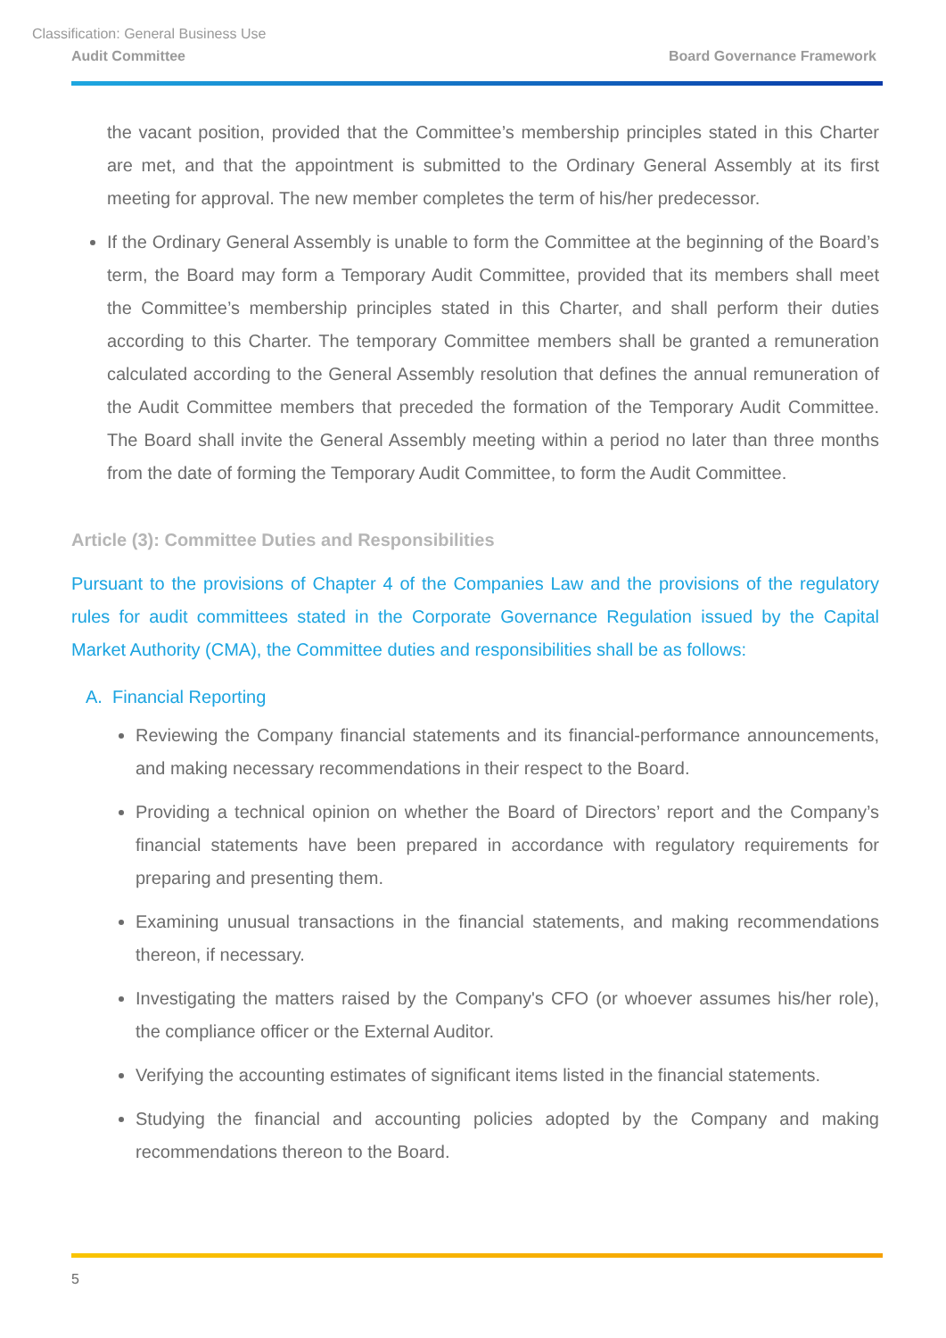Classification: General Business Use
Audit Committee Board Governance Framework
the vacant position, provided that the Committee’s membership principles stated in this Charter are met, and that the appointment is submitted to the Ordinary General Assembly at its first meeting for approval. The new member completes the term of his/her predecessor.
If the Ordinary General Assembly is unable to form the Committee at the beginning of the Board’s term, the Board may form a Temporary Audit Committee, provided that its members shall meet the Committee’s membership principles stated in this Charter, and shall perform their duties according to this Charter. The temporary Committee members shall be granted a remuneration calculated according to the General Assembly resolution that defines the annual remuneration of the Audit Committee members that preceded the formation of the Temporary Audit Committee. The Board shall invite the General Assembly meeting within a period no later than three months from the date of forming the Temporary Audit Committee, to form the Audit Committee.
Article (3): Committee Duties and Responsibilities
Pursuant to the provisions of Chapter 4 of the Companies Law and the provisions of the regulatory rules for audit committees stated in the Corporate Governance Regulation issued by the Capital Market Authority (CMA), the Committee duties and responsibilities shall be as follows:
A. Financial Reporting
Reviewing the Company financial statements and its financial-performance announcements, and making necessary recommendations in their respect to the Board.
Providing a technical opinion on whether the Board of Directors’ report and the Company’s financial statements have been prepared in accordance with regulatory requirements for preparing and presenting them.
Examining unusual transactions in the financial statements, and making recommendations thereon, if necessary.
Investigating the matters raised by the Company's CFO (or whoever assumes his/her role), the compliance officer or the External Auditor.
Verifying the accounting estimates of significant items listed in the financial statements.
Studying the financial and accounting policies adopted by the Company and making recommendations thereon to the Board.
5